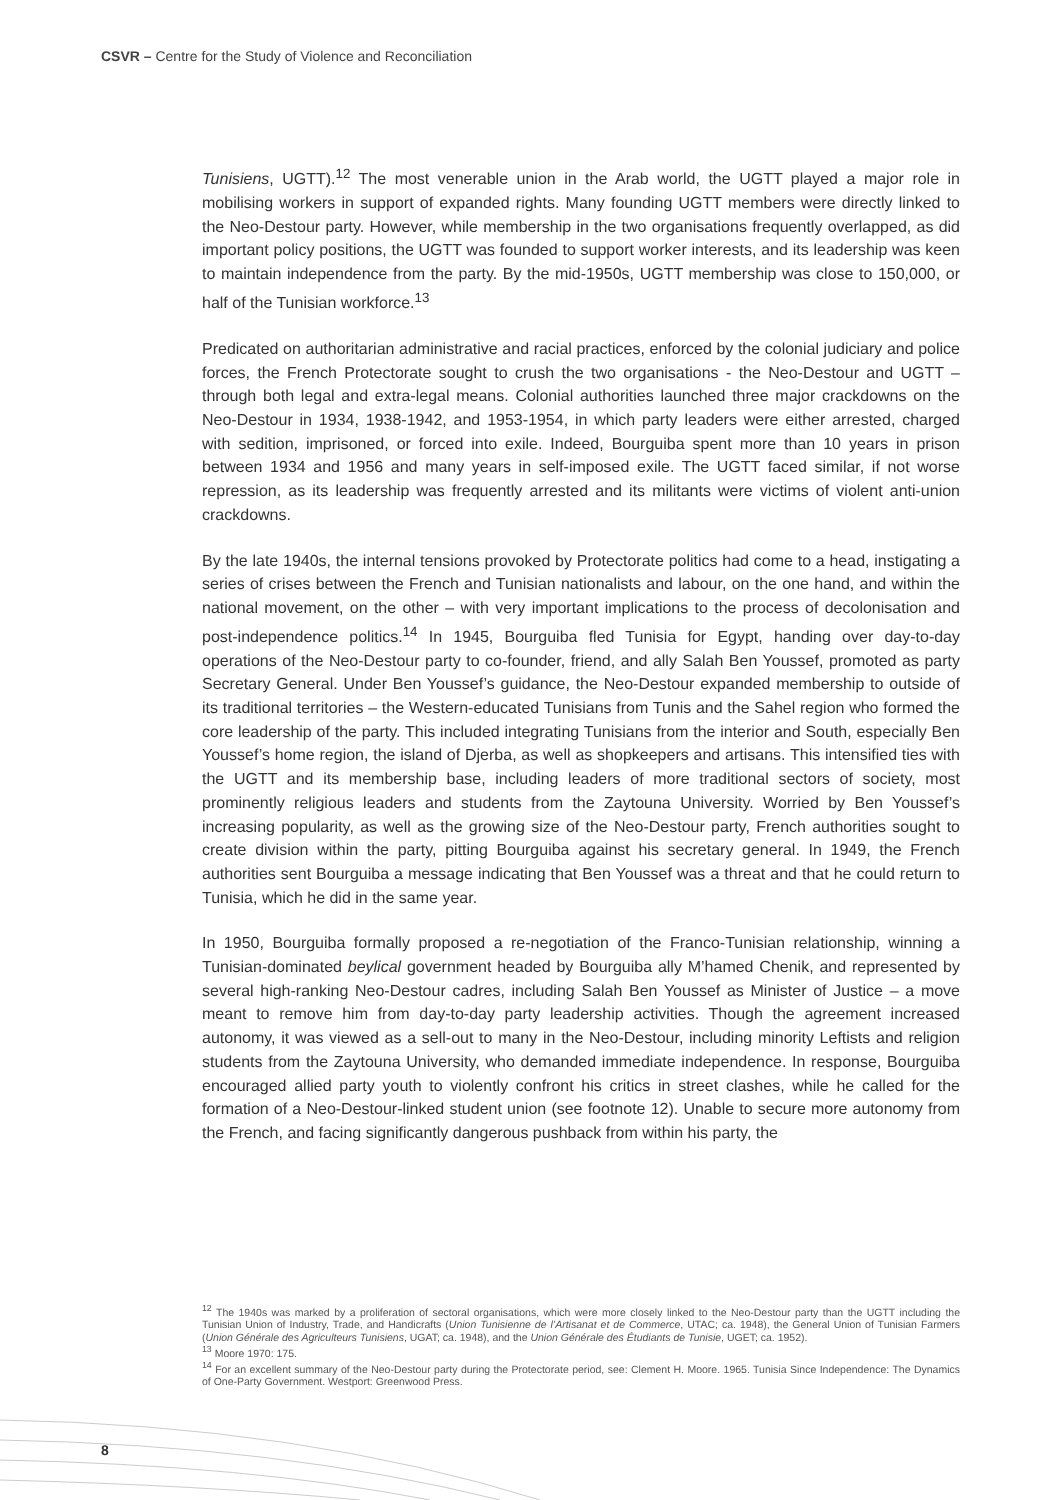CSVR – Centre for the Study of Violence and Reconciliation
Tunisiens, UGTT).<sup>12</sup> The most venerable union in the Arab world, the UGTT played a major role in mobilising workers in support of expanded rights. Many founding UGTT members were directly linked to the Neo-Destour party. However, while membership in the two organisations frequently overlapped, as did important policy positions, the UGTT was founded to support worker interests, and its leadership was keen to maintain independence from the party. By the mid-1950s, UGTT membership was close to 150,000, or half of the Tunisian workforce.<sup>13</sup>
Predicated on authoritarian administrative and racial practices, enforced by the colonial judiciary and police forces, the French Protectorate sought to crush the two organisations - the Neo-Destour and UGTT – through both legal and extra-legal means. Colonial authorities launched three major crackdowns on the Neo-Destour in 1934, 1938-1942, and 1953-1954, in which party leaders were either arrested, charged with sedition, imprisoned, or forced into exile. Indeed, Bourguiba spent more than 10 years in prison between 1934 and 1956 and many years in self-imposed exile. The UGTT faced similar, if not worse repression, as its leadership was frequently arrested and its militants were victims of violent anti-union crackdowns.
By the late 1940s, the internal tensions provoked by Protectorate politics had come to a head, instigating a series of crises between the French and Tunisian nationalists and labour, on the one hand, and within the national movement, on the other – with very important implications to the process of decolonisation and post-independence politics.<sup>14</sup> In 1945, Bourguiba fled Tunisia for Egypt, handing over day-to-day operations of the Neo-Destour party to co-founder, friend, and ally Salah Ben Youssef, promoted as party Secretary General. Under Ben Youssef’s guidance, the Neo-Destour expanded membership to outside of its traditional territories – the Western-educated Tunisians from Tunis and the Sahel region who formed the core leadership of the party. This included integrating Tunisians from the interior and South, especially Ben Youssef’s home region, the island of Djerba, as well as shopkeepers and artisans. This intensified ties with the UGTT and its membership base, including leaders of more traditional sectors of society, most prominently religious leaders and students from the Zaytouna University. Worried by Ben Youssef’s increasing popularity, as well as the growing size of the Neo-Destour party, French authorities sought to create division within the party, pitting Bourguiba against his secretary general. In 1949, the French authorities sent Bourguiba a message indicating that Ben Youssef was a threat and that he could return to Tunisia, which he did in the same year.
In 1950, Bourguiba formally proposed a re-negotiation of the Franco-Tunisian relationship, winning a Tunisian-dominated beylical government headed by Bourguiba ally M’hamed Chenik, and represented by several high-ranking Neo-Destour cadres, including Salah Ben Youssef as Minister of Justice – a move meant to remove him from day-to-day party leadership activities. Though the agreement increased autonomy, it was viewed as a sell-out to many in the Neo-Destour, including minority Leftists and religion students from the Zaytouna University, who demanded immediate independence. In response, Bourguiba encouraged allied party youth to violently confront his critics in street clashes, while he called for the formation of a Neo-Destour-linked student union (see footnote 12). Unable to secure more autonomy from the French, and facing significantly dangerous pushback from within his party, the
<sup>12</sup> The 1940s was marked by a proliferation of sectoral organisations, which were more closely linked to the Neo-Destour party than the UGTT including the Tunisian Union of Industry, Trade, and Handicrafts (Union Tunisienne de l’Artisanat et de Commerce, UTAC; ca. 1948), the General Union of Tunisian Farmers (Union Générale des Agriculteurs Tunisiens, UGAT; ca. 1948), and the Union Générale des Étudiants de Tunisie, UGET; ca. 1952).
<sup>13</sup> Moore 1970: 175.
<sup>14</sup> For an excellent summary of the Neo-Destour party during the Protectorate period, see: Clement H. Moore. 1965. Tunisia Since Independence: The Dynamics of One-Party Government. Westport: Greenwood Press.
8